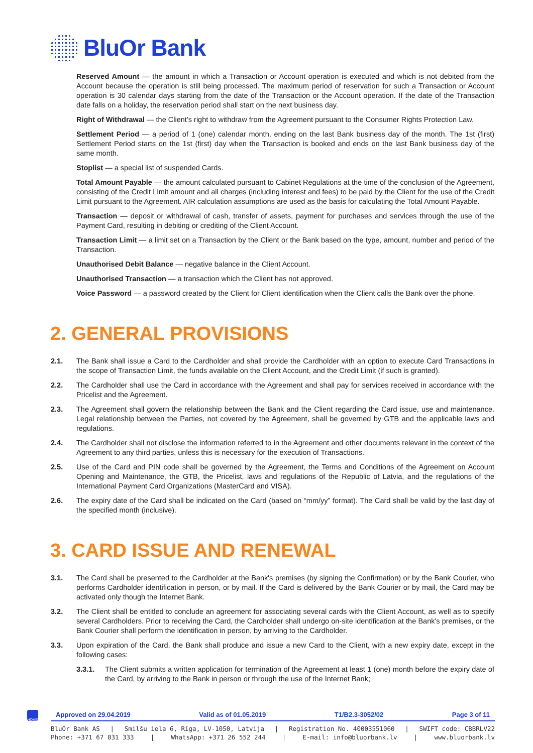BluOr Bank
Reserved Amount — the amount in which a Transaction or Account operation is executed and which is not debited from the Account because the operation is still being processed. The maximum period of reservation for such a Transaction or Account operation is 30 calendar days starting from the date of the Transaction or the Account operation. If the date of the Transaction date falls on a holiday, the reservation period shall start on the next business day.
Right of Withdrawal — the Client’s right to withdraw from the Agreement pursuant to the Consumer Rights Protection Law.
Settlement Period — a period of 1 (one) calendar month, ending on the last Bank business day of the month. The 1st (first) Settlement Period starts on the 1st (first) day when the Transaction is booked and ends on the last Bank business day of the same month.
Stoplist — a special list of suspended Cards.
Total Amount Payable — the amount calculated pursuant to Cabinet Regulations at the time of the conclusion of the Agreement, consisting of the Credit Limit amount and all charges (including interest and fees) to be paid by the Client for the use of the Credit Limit pursuant to the Agreement. AIR calculation assumptions are used as the basis for calculating the Total Amount Payable.
Transaction — deposit or withdrawal of cash, transfer of assets, payment for purchases and services through the use of the Payment Card, resulting in debiting or crediting of the Client Account.
Transaction Limit — a limit set on a Transaction by the Client or the Bank based on the type, amount, number and period of the Transaction.
Unauthorised Debit Balance — negative balance in the Client Account.
Unauthorised Transaction — a transaction which the Client has not approved.
Voice Password — a password created by the Client for Client identification when the Client calls the Bank over the phone.
2. GENERAL PROVISIONS
2.1. The Bank shall issue a Card to the Cardholder and shall provide the Cardholder with an option to execute Card Transactions in the scope of Transaction Limit, the funds available on the Client Account, and the Credit Limit (if such is granted).
2.2. The Cardholder shall use the Card in accordance with the Agreement and shall pay for services received in accordance with the Pricelist and the Agreement.
2.3. The Agreement shall govern the relationship between the Bank and the Client regarding the Card issue, use and maintenance. Legal relationship between the Parties, not covered by the Agreement, shall be governed by GTB and the applicable laws and regulations.
2.4. The Cardholder shall not disclose the information referred to in the Agreement and other documents relevant in the context of the Agreement to any third parties, unless this is necessary for the execution of Transactions.
2.5. Use of the Card and PIN code shall be governed by the Agreement, the Terms and Conditions of the Agreement on Account Opening and Maintenance, the GTB, the Pricelist, laws and regulations of the Republic of Latvia, and the regulations of the International Payment Card Organizations (MasterCard and VISA).
2.6. The expiry date of the Card shall be indicated on the Card (based on “mm/yy” format). The Card shall be valid by the last day of the specified month (inclusive).
3. CARD ISSUE AND RENEWAL
3.1. The Card shall be presented to the Cardholder at the Bank's premises (by signing the Confirmation) or by the Bank Courier, who performs Cardholder identification in person, or by mail. If the Card is delivered by the Bank Courier or by mail, the Card may be activated only though the Internet Bank.
3.2. The Client shall be entitled to conclude an agreement for associating several cards with the Client Account, as well as to specify several Cardholders. Prior to receiving the Card, the Cardholder shall undergo on-site identification at the Bank's premises, or the Bank Courier shall perform the identification in person, by arriving to the Cardholder.
3.3. Upon expiration of the Card, the Bank shall produce and issue a new Card to the Client, with a new expiry date, except in the following cases:
3.3.1. The Client submits a written application for termination of the Agreement at least 1 (one) month before the expiry date of the Card, by arriving to the Bank in person or through the use of the Internet Bank;
HOME
Approved on 29.04.2019 Valid as of 01.05.2019 T1/B2.3-3052/02 Page 3 of 11
BluOr Bank AS | Smilšu iela 6, Rīga, LV-1050, Latvija | Registration No. 40003551060 | SWIFT code: CBBRLV22
Phone: +371 67 031 333 | WhatsApp: +371 26 552 244 | E-mail: info@bluorbank.lv | www.bluorbank.lv